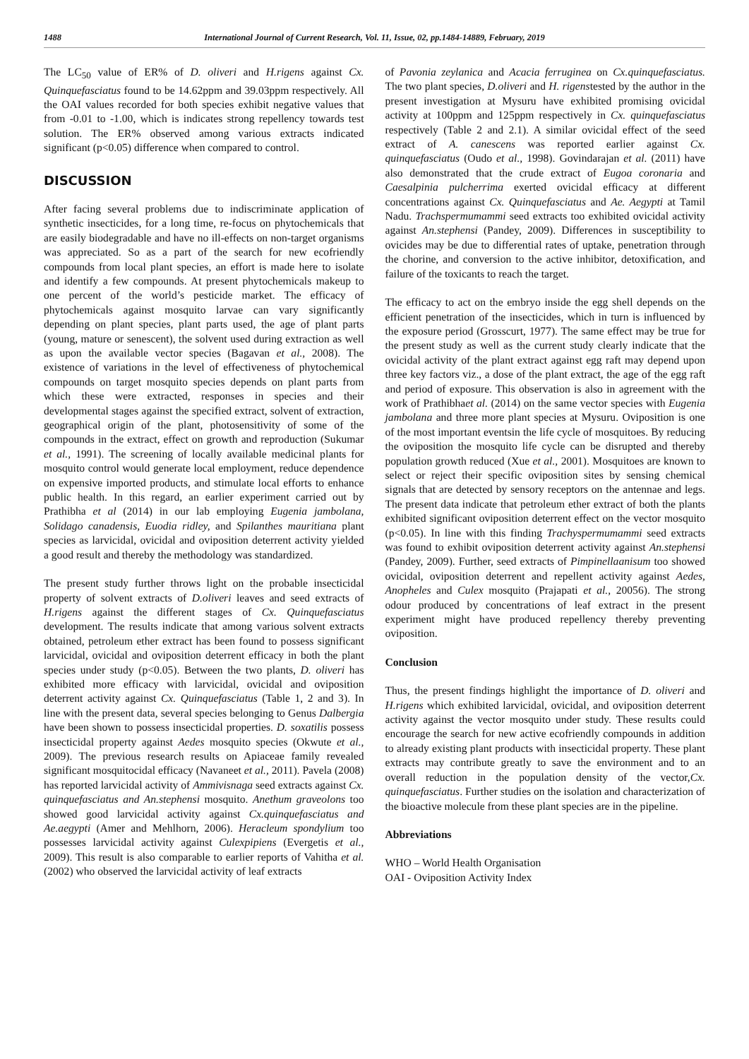1488 International Journal of Current Research, Vol. 11, Issue, 02, pp.1484-14889, February, 2019
The LC<sub>50</sub> value of ER% of D. oliveri and H.rigens against Cx. Quinquefasciatus found to be 14.62ppm and 39.03ppm respectively. All the OAI values recorded for both species exhibit negative values that from -0.01 to -1.00, which is indicates strong repellency towards test solution. The ER% observed among various extracts indicated significant (p<0.05) difference when compared to control.
DISCUSSION
After facing several problems due to indiscriminate application of synthetic insecticides, for a long time, re-focus on phytochemicals that are easily biodegradable and have no ill-effects on non-target organisms was appreciated. So as a part of the search for new ecofriendly compounds from local plant species, an effort is made here to isolate and identify a few compounds. At present phytochemicals makeup to one percent of the world’s pesticide market. The efficacy of phytochemicals against mosquito larvae can vary significantly depending on plant species, plant parts used, the age of plant parts (young, mature or senescent), the solvent used during extraction as well as upon the available vector species (Bagavan et al., 2008). The existence of variations in the level of effectiveness of phytochemical compounds on target mosquito species depends on plant parts from which these were extracted, responses in species and their developmental stages against the specified extract, solvent of extraction, geographical origin of the plant, photosensitivity of some of the compounds in the extract, effect on growth and reproduction (Sukumar et al., 1991). The screening of locally available medicinal plants for mosquito control would generate local employment, reduce dependence on expensive imported products, and stimulate local efforts to enhance public health. In this regard, an earlier experiment carried out by Prathibha et al (2014) in our lab employing Eugenia jambolana, Solidago canadensis, Euodia ridley, and Spilanthes mauritiana plant species as larvicidal, ovicidal and oviposition deterrent activity yielded a good result and thereby the methodology was standardized.
The present study further throws light on the probable insecticidal property of solvent extracts of D.oliveri leaves and seed extracts of H.rigens against the different stages of Cx. Quinquefasciatus development. The results indicate that among various solvent extracts obtained, petroleum ether extract has been found to possess significant larvicidal, ovicidal and oviposition deterrent efficacy in both the plant species under study (p<0.05). Between the two plants, D. oliveri has exhibited more efficacy with larvicidal, ovicidal and oviposition deterrent activity against Cx. Quinquefasciatus (Table 1, 2 and 3). In line with the present data, several species belonging to Genus Dalbergia have been shown to possess insecticidal properties. D. soxatilis possess insecticidal property against Aedes mosquito species (Okwute et al., 2009). The previous research results on Apiaceae family revealed significant mosquitocidal efficacy (Navaneet et al., 2011). Pavela (2008) has reported larvicidal activity of Ammivisnaga seed extracts against Cx. quinquefasciatus and An.stephensi mosquito. Anethum graveolons too showed good larvicidal activity against Cx.quinquefasciatus and Ae.aegypti (Amer and Mehlhorn, 2006). Heracleum spondylium too possesses larvicidal activity against Culexpipiens (Evergetis et al., 2009). This result is also comparable to earlier reports of Vahitha et al. (2002) who observed the larvicidal activity of leaf extracts
of Pavonia zeylanica and Acacia ferruginea on Cx.quinquefasciatus. The two plant species, D.oliveri and H. rigenstested by the author in the present investigation at Mysuru have exhibited promising ovicidal activity at 100ppm and 125ppm respectively in Cx. quinquefasciatus respectively (Table 2 and 2.1). A similar ovicidal effect of the seed extract of A. canescens was reported earlier against Cx. quinquefasciatus (Oudo et al., 1998). Govindarajan et al. (2011) have also demonstrated that the crude extract of Eugoa coronaria and Caesalpinia pulcherrima exerted ovicidal efficacy at different concentrations against Cx. Quinquefasciatus and Ae. Aegypti at Tamil Nadu. Trachspermumammi seed extracts too exhibited ovicidal activity against An.stephensi (Pandey, 2009). Differences in susceptibility to ovicides may be due to differential rates of uptake, penetration through the chorine, and conversion to the active inhibitor, detoxification, and failure of the toxicants to reach the target.
The efficacy to act on the embryo inside the egg shell depends on the efficient penetration of the insecticides, which in turn is influenced by the exposure period (Grosscurt, 1977). The same effect may be true for the present study as well as the current study clearly indicate that the ovicidal activity of the plant extract against egg raft may depend upon three key factors viz., a dose of the plant extract, the age of the egg raft and period of exposure. This observation is also in agreement with the work of Prathibhaet al. (2014) on the same vector species with Eugenia jambolana and three more plant species at Mysuru. Oviposition is one of the most important eventsin the life cycle of mosquitoes. By reducing the oviposition the mosquito life cycle can be disrupted and thereby population growth reduced (Xue et al., 2001). Mosquitoes are known to select or reject their specific oviposition sites by sensing chemical signals that are detected by sensory receptors on the antennae and legs. The present data indicate that petroleum ether extract of both the plants exhibited significant oviposition deterrent effect on the vector mosquito (p<0.05). In line with this finding Trachyspermumammi seed extracts was found to exhibit oviposition deterrent activity against An.stephensi (Pandey, 2009). Further, seed extracts of Pimpinellaanisum too showed ovicidal, oviposition deterrent and repellent activity against Aedes, Anopheles and Culex mosquito (Prajapati et al., 20056). The strong odour produced by concentrations of leaf extract in the present experiment might have produced repellency thereby preventing oviposition.
Conclusion
Thus, the present findings highlight the importance of D. oliveri and H.rigens which exhibited larvicidal, ovicidal, and oviposition deterrent activity against the vector mosquito under study. These results could encourage the search for new active ecofriendly compounds in addition to already existing plant products with insecticidal property. These plant extracts may contribute greatly to save the environment and to an overall reduction in the population density of the vector,Cx. quinquefasciatus. Further studies on the isolation and characterization of the bioactive molecule from these plant species are in the pipeline.
Abbreviations
WHO – World Health Organisation
OAI - Oviposition Activity Index